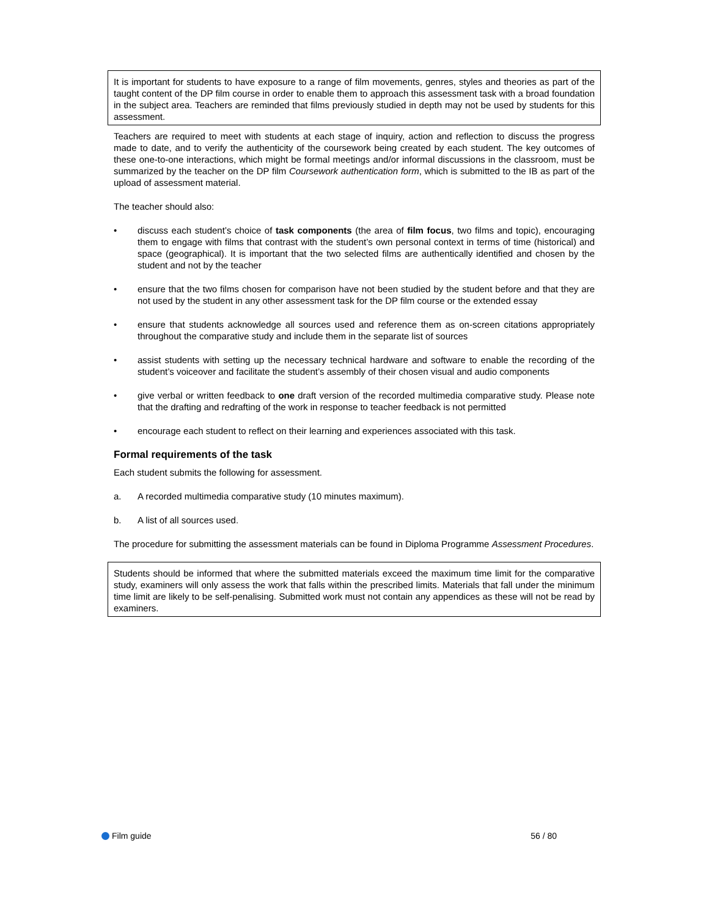It is important for students to have exposure to a range of film movements, genres, styles and theories as part of the taught content of the DP film course in order to enable them to approach this assessment task with a broad foundation in the subject area. Teachers are reminded that films previously studied in depth may not be used by students for this assessment.
Teachers are required to meet with students at each stage of inquiry, action and reflection to discuss the progress made to date, and to verify the authenticity of the coursework being created by each student. The key outcomes of these one-to-one interactions, which might be formal meetings and/or informal discussions in the classroom, must be summarized by the teacher on the DP film Coursework authentication form, which is submitted to the IB as part of the upload of assessment material.
The teacher should also:
• discuss each student’s choice of task components (the area of film focus, two films and topic), encouraging them to engage with films that contrast with the student’s own personal context in terms of time (historical) and space (geographical). It is important that the two selected films are authentically identified and chosen by the student and not by the teacher
• ensure that the two films chosen for comparison have not been studied by the student before and that they are not used by the student in any other assessment task for the DP film course or the extended essay
• ensure that students acknowledge all sources used and reference them as on-screen citations appropriately throughout the comparative study and include them in the separate list of sources
• assist students with setting up the necessary technical hardware and software to enable the recording of the student’s voiceover and facilitate the student’s assembly of their chosen visual and audio components
• give verbal or written feedback to one draft version of the recorded multimedia comparative study. Please note that the drafting and redrafting of the work in response to teacher feedback is not permitted
• encourage each student to reflect on their learning and experiences associated with this task.
Formal requirements of the task
Each student submits the following for assessment.
a. A recorded multimedia comparative study (10 minutes maximum).
b. A list of all sources used.
The procedure for submitting the assessment materials can be found in Diploma Programme Assessment Procedures.
Students should be informed that where the submitted materials exceed the maximum time limit for the comparative study, examiners will only assess the work that falls within the prescribed limits. Materials that fall under the minimum time limit are likely to be self-penalising. Submitted work must not contain any appendices as these will not be read by examiners.
Film guide 56 / 80